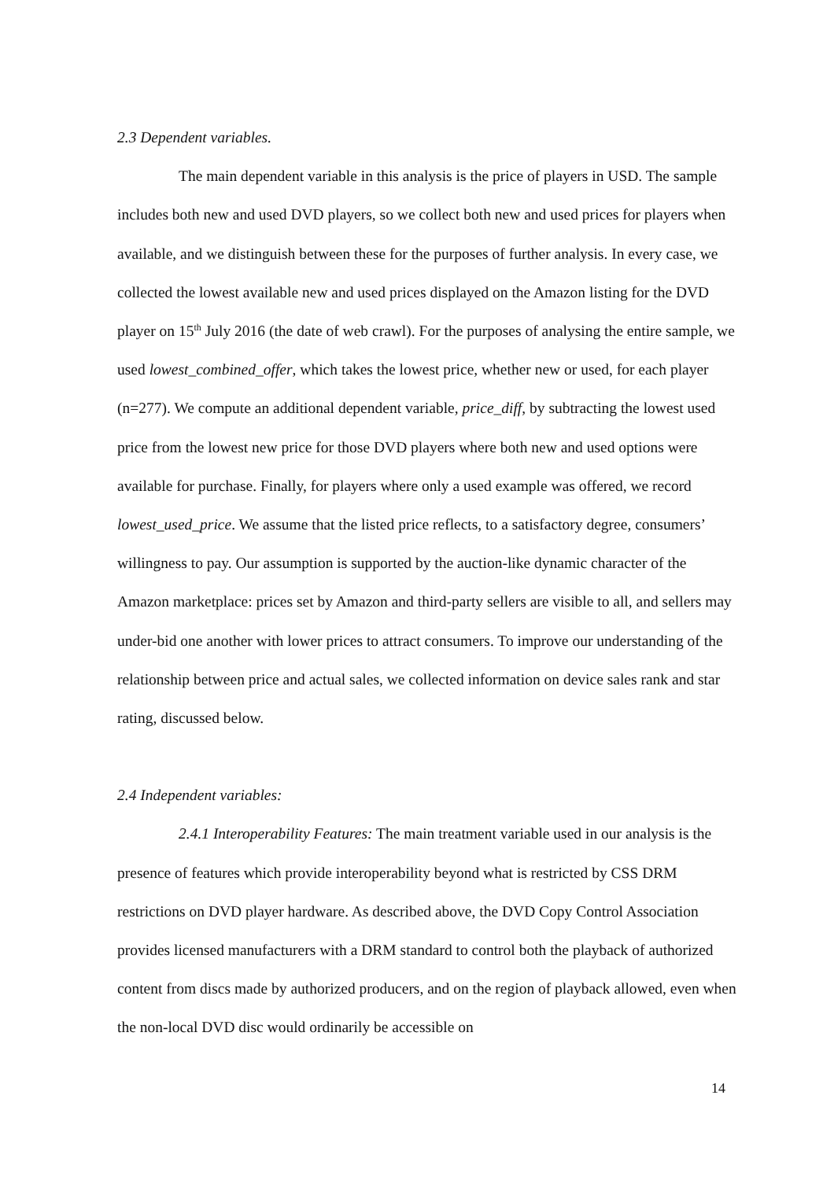2.3 Dependent variables.
The main dependent variable in this analysis is the price of players in USD. The sample includes both new and used DVD players, so we collect both new and used prices for players when available, and we distinguish between these for the purposes of further analysis. In every case, we collected the lowest available new and used prices displayed on the Amazon listing for the DVD player on 15<sup>th</sup> July 2016 (the date of web crawl). For the purposes of analysing the entire sample, we used lowest_combined_offer, which takes the lowest price, whether new or used, for each player (n=277). We compute an additional dependent variable, price_diff, by subtracting the lowest used price from the lowest new price for those DVD players where both new and used options were available for purchase. Finally, for players where only a used example was offered, we record lowest_used_price. We assume that the listed price reflects, to a satisfactory degree, consumers’ willingness to pay. Our assumption is supported by the auction-like dynamic character of the Amazon marketplace: prices set by Amazon and third-party sellers are visible to all, and sellers may under-bid one another with lower prices to attract consumers. To improve our understanding of the relationship between price and actual sales, we collected information on device sales rank and star rating, discussed below.
2.4 Independent variables:
2.4.1 Interoperability Features: The main treatment variable used in our analysis is the presence of features which provide interoperability beyond what is restricted by CSS DRM restrictions on DVD player hardware. As described above, the DVD Copy Control Association provides licensed manufacturers with a DRM standard to control both the playback of authorized content from discs made by authorized producers, and on the region of playback allowed, even when the non-local DVD disc would ordinarily be accessible on
14